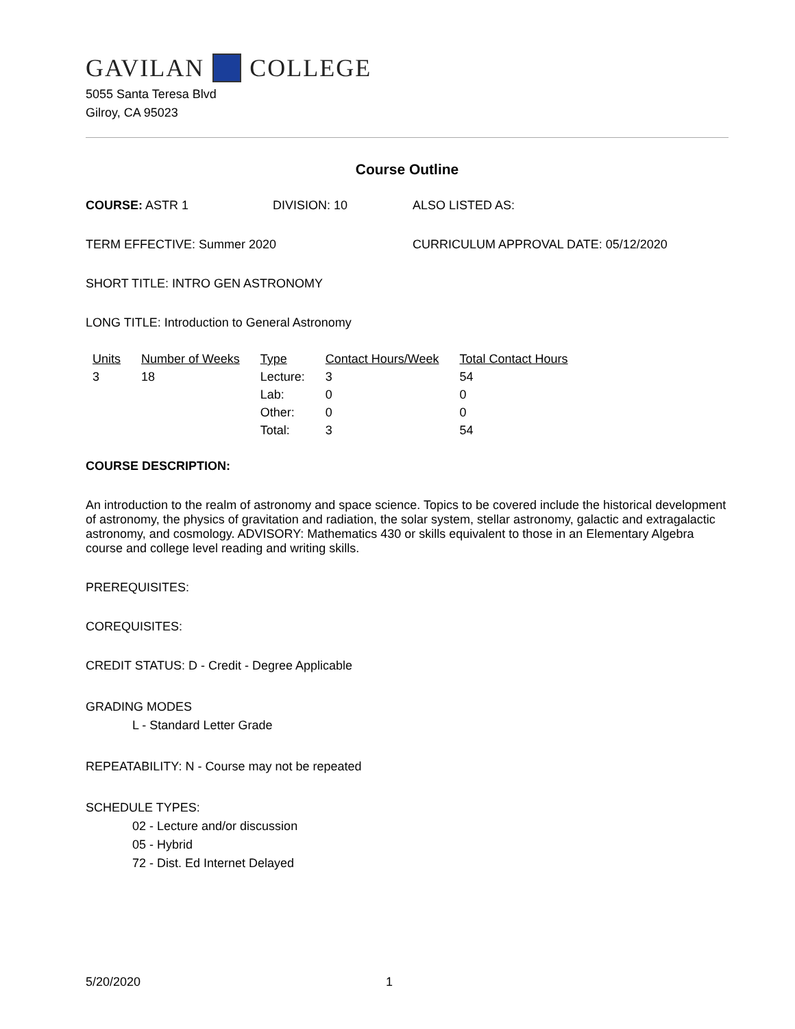GAVILAN COLLEGE
5055 Santa Teresa Blvd
Gilroy, CA 95023
Course Outline
COURSE: ASTR 1 DIVISION: 10 ALSO LISTED AS:
TERM EFFECTIVE: Summer 2020 CURRICULUM APPROVAL DATE: 05/12/2020
SHORT TITLE: INTRO GEN ASTRONOMY
LONG TITLE: Introduction to General Astronomy
| Units | Number of Weeks | Type | Contact Hours/Week | Total Contact Hours |
| --- | --- | --- | --- | --- |
| 3 | 18 | Lecture: | 3 | 54 |
| | | Lab: | 0 | 0 |
| | | Other: | 0 | 0 |
| | | Total: | 3 | 54 |
COURSE DESCRIPTION:
An introduction to the realm of astronomy and space science. Topics to be covered include the historical development of astronomy, the physics of gravitation and radiation, the solar system, stellar astronomy, galactic and extragalactic astronomy, and cosmology. ADVISORY: Mathematics 430 or skills equivalent to those in an Elementary Algebra course and college level reading and writing skills.
PREREQUISITES:
COREQUISITES:
CREDIT STATUS: D - Credit - Degree Applicable
GRADING MODES
L - Standard Letter Grade
REPEATABILITY: N - Course may not be repeated
SCHEDULE TYPES:
02 - Lecture and/or discussion
05 - Hybrid
72 - Dist. Ed Internet Delayed
5/20/2020 1